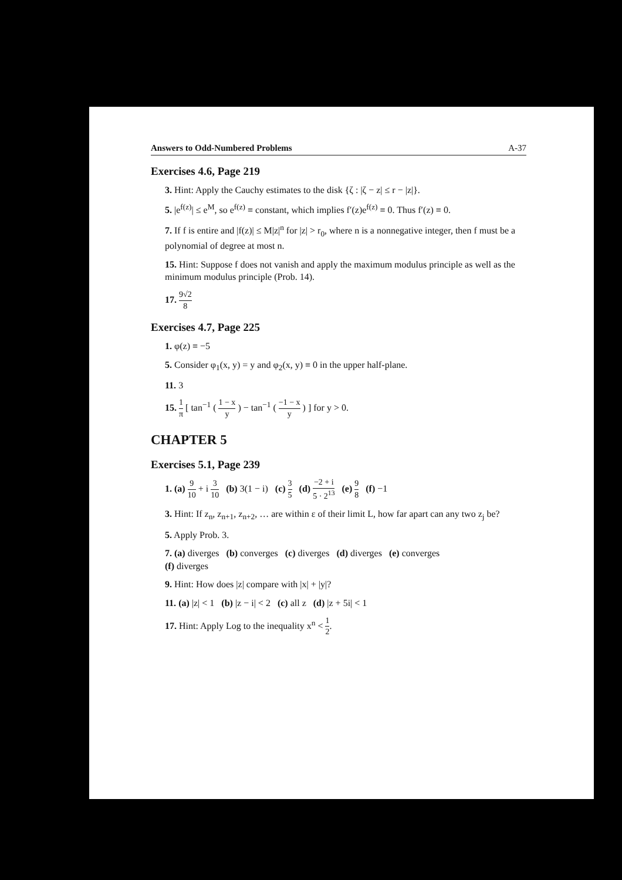Answers to Odd-Numbered Problems A-37
Exercises 4.6, Page 219
3. Hint: Apply the Cauchy estimates to the disk {ζ : |ζ − z| ≤ r − |z|}.
5. |e<sup>f(z)</sup>| ≤ e<sup>M</sup>, so e<sup>f(z)</sup> ≡ constant, which implies f′(z)e<sup>f(z)</sup> ≡ 0. Thus f′(z) ≡ 0.
7. If f is entire and |f(z)| ≤ M|z|<sup>n</sup> for |z| > r<sub>0</sub>, where n is a nonnegative integer, then f must be a polynomial of degree at most n.
15. Hint: Suppose f does not vanish and apply the maximum modulus principle as well as the minimum modulus principle (Prob. 14).
17. 9√2 8
Exercises 4.7, Page 225
1. φ(z) ≡ −5
5. Consider φ<sub>1</sub>(x, y) = y and φ<sub>2</sub>(x, y) ≡ 0 in the upper half-plane.
11. 3
15. 1 π [ tan<sup>−1</sup> ( 1 − x y ) − tan<sup>−1</sup> ( −1 − x y ) ] for y > 0.
CHAPTER 5
Exercises 5.1, Page 239
1. (a) 9 10 + i 3 10 (b) 3(1 − i) (c) 3 5 (d) −2 + i 5 · 2<sup>13</sup> (e) 9 8 (f) −1
3. Hint: If z<sub>n</sub>, z<sub>n+1</sub>, z<sub>n+2</sub>, … are within ε of their limit L, how far apart can any two z<sub>j</sub> be?
5. Apply Prob. 3.
7. (a) diverges (b) converges (c) diverges (d) diverges (e) converges
(f) diverges
9. Hint: How does |z| compare with |x| + |y|?
11. (a) |z| < 1 (b) |z − i| < 2 (c) all z (d) |z + 5i| < 1
17. Hint: Apply Log to the inequality x<sup>n</sup> < 1 2.